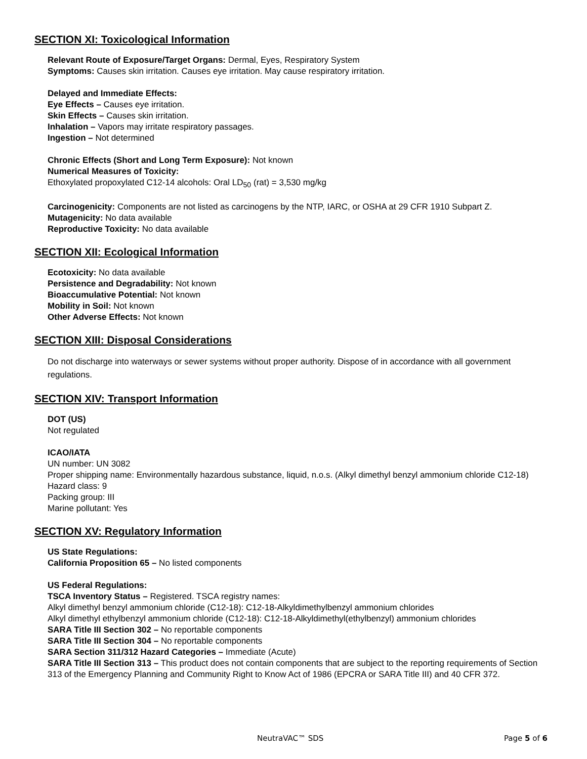SECTION XI: Toxicological Information
Relevant Route of Exposure/Target Organs: Dermal, Eyes, Respiratory System
Symptoms: Causes skin irritation. Causes eye irritation. May cause respiratory irritation.
Delayed and Immediate Effects:
Eye Effects – Causes eye irritation.
Skin Effects – Causes skin irritation.
Inhalation – Vapors may irritate respiratory passages.
Ingestion – Not determined
Chronic Effects (Short and Long Term Exposure): Not known
Numerical Measures of Toxicity:
Ethoxylated propoxylated C12-14 alcohols: Oral LD<sub>50</sub> (rat) = 3,530 mg/kg
Carcinogenicity: Components are not listed as carcinogens by the NTP, IARC, or OSHA at 29 CFR 1910 Subpart Z.
Mutagenicity: No data available
Reproductive Toxicity: No data available
SECTION XII: Ecological Information
Ecotoxicity: No data available
Persistence and Degradability: Not known
Bioaccumulative Potential: Not known
Mobility in Soil: Not known
Other Adverse Effects: Not known
SECTION XIII: Disposal Considerations
Do not discharge into waterways or sewer systems without proper authority. Dispose of in accordance with all government regulations.
SECTION XIV: Transport Information
DOT (US)
Not regulated
ICAO/IATA
UN number: UN 3082
Proper shipping name: Environmentally hazardous substance, liquid, n.o.s. (Alkyl dimethyl benzyl ammonium chloride C12-18)
Hazard class: 9
Packing group: III
Marine pollutant: Yes
SECTION XV: Regulatory Information
US State Regulations:
California Proposition 65 – No listed components
US Federal Regulations:
TSCA Inventory Status – Registered. TSCA registry names:
Alkyl dimethyl benzyl ammonium chloride (C12-18): C12-18-Alkyldimethylbenzyl ammonium chlorides
Alkyl dimethyl ethylbenzyl ammonium chloride (C12-18): C12-18-Alkyldimethyl(ethylbenzyl) ammonium chlorides
SARA Title III Section 302 – No reportable components
SARA Title III Section 304 – No reportable components
SARA Section 311/312 Hazard Categories – Immediate (Acute)
SARA Title III Section 313 – This product does not contain components that are subject to the reporting requirements of Section 313 of the Emergency Planning and Community Right to Know Act of 1986 (EPCRA or SARA Title III) and 40 CFR 372.
NeutraVAC™ SDS Page 5 of 6